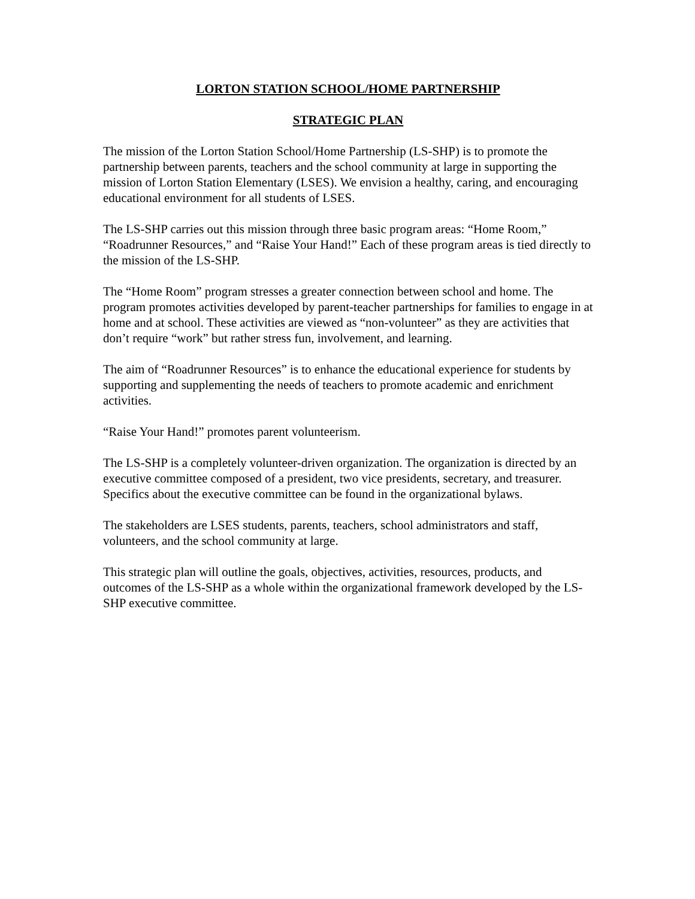LORTON STATION SCHOOL/HOME PARTNERSHIP
STRATEGIC PLAN
The mission of the Lorton Station School/Home Partnership (LS-SHP) is to promote the partnership between parents, teachers and the school community at large in supporting the mission of Lorton Station Elementary (LSES). We envision a healthy, caring, and encouraging educational environment for all students of LSES.
The LS-SHP carries out this mission through three basic program areas: “Home Room,” “Roadrunner Resources,” and “Raise Your Hand!” Each of these program areas is tied directly to the mission of the LS-SHP.
The “Home Room” program stresses a greater connection between school and home. The program promotes activities developed by parent-teacher partnerships for families to engage in at home and at school. These activities are viewed as “non-volunteer” as they are activities that don’t require “work” but rather stress fun, involvement, and learning.
The aim of “Roadrunner Resources” is to enhance the educational experience for students by supporting and supplementing the needs of teachers to promote academic and enrichment activities.
“Raise Your Hand!” promotes parent volunteerism.
The LS-SHP is a completely volunteer-driven organization. The organization is directed by an executive committee composed of a president, two vice presidents, secretary, and treasurer. Specifics about the executive committee can be found in the organizational bylaws.
The stakeholders are LSES students, parents, teachers, school administrators and staff, volunteers, and the school community at large.
This strategic plan will outline the goals, objectives, activities, resources, products, and outcomes of the LS-SHP as a whole within the organizational framework developed by the LS-SHP executive committee.